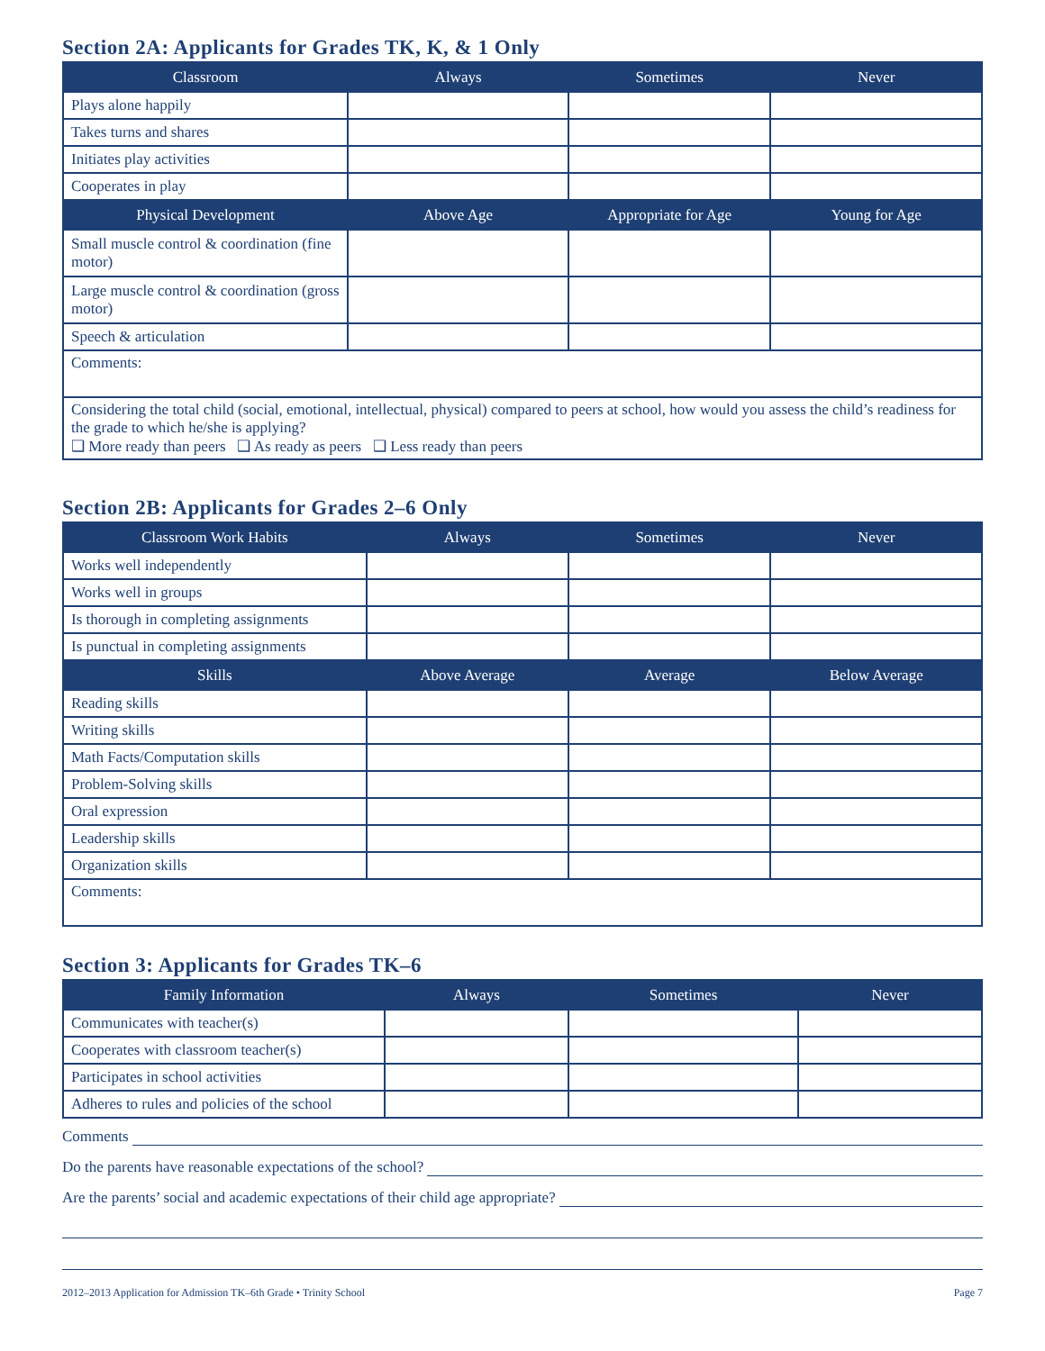Section 2A: Applicants for Grades TK, K, & 1 Only
| Classroom | Always | Sometimes | Never |
| --- | --- | --- | --- |
| Plays alone happily | | | |
| Takes turns and shares | | | |
| Initiates play activities | | | |
| Cooperates in play | | | |
| Physical Development | Above Age | Appropriate for Age | Young for Age |
| Small muscle control & coordination (fine motor) | | | |
| Large muscle control & coordination (gross motor) | | | |
| Speech & articulation | | | |
| Comments: | | | |
| Considering the total child (social, emotional, intellectual, physical) compared to peers at school, how would you assess the child’s readiness for the grade to which he/she is applying? ❑ More ready than peers ❑ As ready as peers ❑ Less ready than peers | | | |
Section 2B: Applicants for Grades 2–6 Only
| Classroom Work Habits | Always | Sometimes | Never |
| --- | --- | --- | --- |
| Works well independently | | | |
| Works well in groups | | | |
| Is thorough in completing assignments | | | |
| Is punctual in completing assignments | | | |
| Skills | Above Average | Average | Below Average |
| Reading skills | | | |
| Writing skills | | | |
| Math Facts/Computation skills | | | |
| Problem-Solving skills | | | |
| Oral expression | | | |
| Leadership skills | | | |
| Organization skills | | | |
| Comments: | | | |
Section 3: Applicants for Grades TK–6
| Family Information | Always | Sometimes | Never |
| --- | --- | --- | --- |
| Communicates with teacher(s) | | | |
| Cooperates with classroom teacher(s) | | | |
| Participates in school activities | | | |
| Adheres to rules and policies of the school | | | |
Comments
Do the parents have reasonable expectations of the school?
Are the parents’ social and academic expectations of their child age appropriate?
2012–2013 Application for Admission TK–6th Grade • Trinity School Page 7